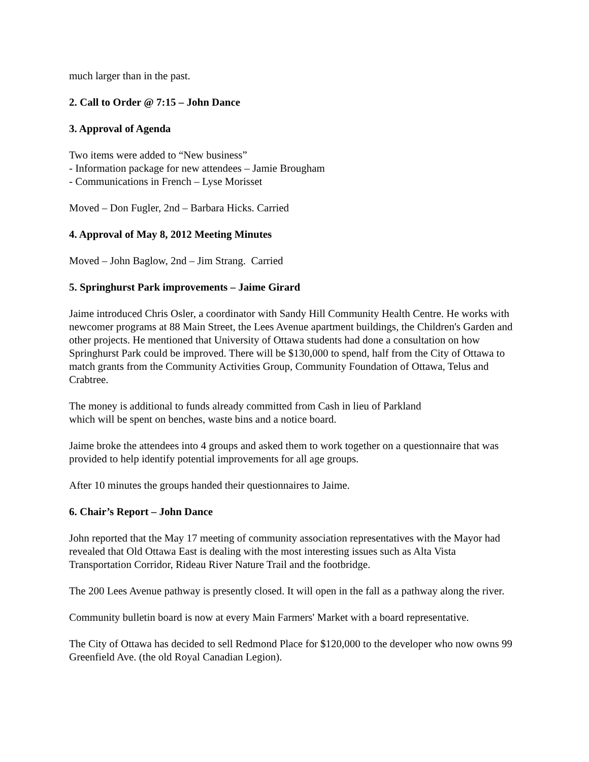much larger than in the past.
2. Call to Order @ 7:15 – John Dance
3. Approval of Agenda
Two items were added to “New business”
- Information package for new attendees – Jamie Brougham
- Communications in French – Lyse Morisset
Moved – Don Fugler, 2nd – Barbara Hicks. Carried
4. Approval of May 8, 2012 Meeting Minutes
Moved – John Baglow, 2nd – Jim Strang. Carried
5. Springhurst Park improvements – Jaime Girard
Jaime introduced Chris Osler, a coordinator with Sandy Hill Community Health Centre. He works with newcomer programs at 88 Main Street, the Lees Avenue apartment buildings, the Children's Garden and other projects. He mentioned that University of Ottawa students had done a consultation on how Springhurst Park could be improved. There will be $130,000 to spend, half from the City of Ottawa to match grants from the Community Activities Group, Community Foundation of Ottawa, Telus and Crabtree.
The money is additional to funds already committed from Cash in lieu of Parkland
which will be spent on benches, waste bins and a notice board.
Jaime broke the attendees into 4 groups and asked them to work together on a questionnaire that was provided to help identify potential improvements for all age groups.
After 10 minutes the groups handed their questionnaires to Jaime.
6. Chair’s Report – John Dance
John reported that the May 17 meeting of community association representatives with the Mayor had revealed that Old Ottawa East is dealing with the most interesting issues such as Alta Vista Transportation Corridor, Rideau River Nature Trail and the footbridge.
The 200 Lees Avenue pathway is presently closed. It will open in the fall as a pathway along the river.
Community bulletin board is now at every Main Farmers' Market with a board representative.
The City of Ottawa has decided to sell Redmond Place for $120,000 to the developer who now owns 99 Greenfield Ave. (the old Royal Canadian Legion).